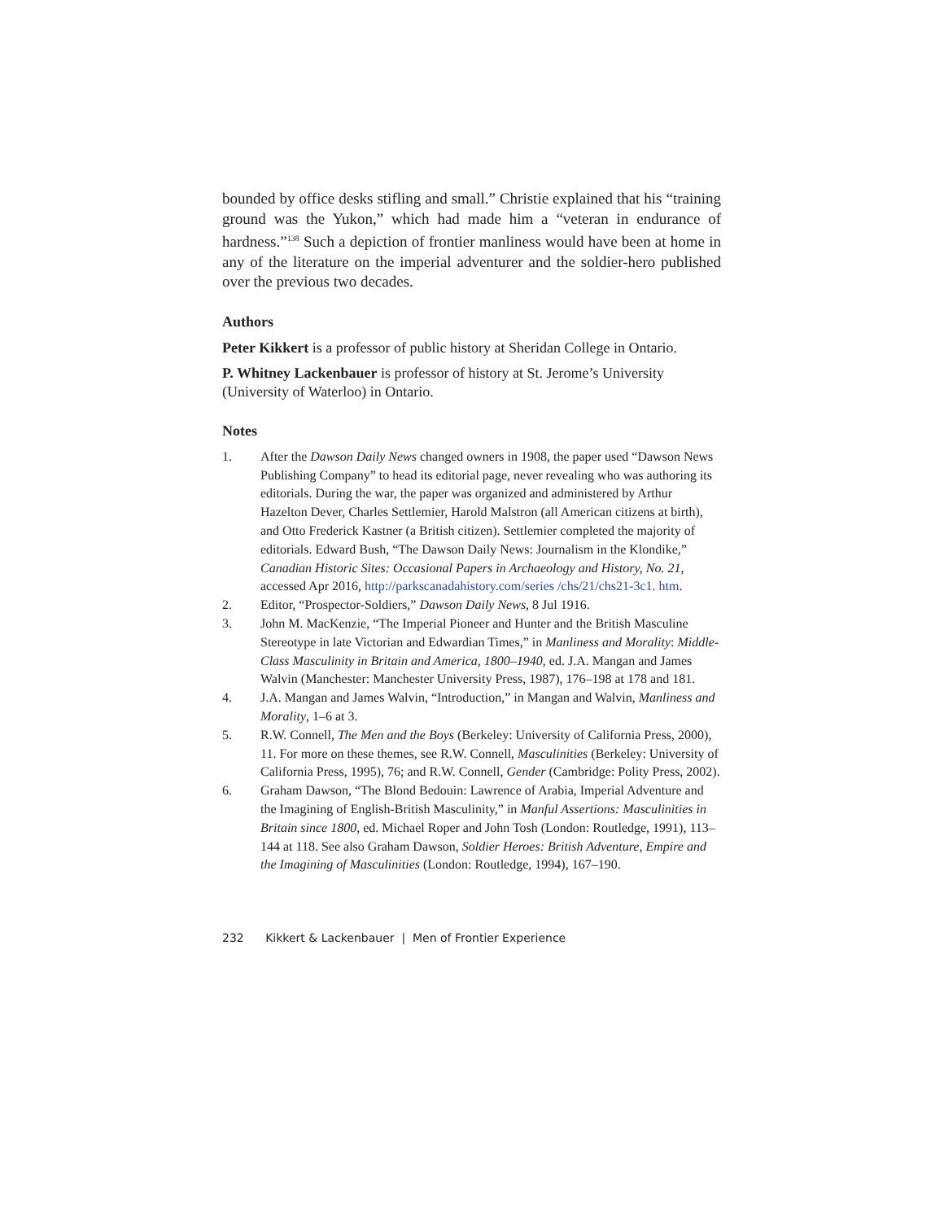bounded by office desks stifling and small.” Christie explained that his “training ground was the Yukon,” which had made him a “veteran in endurance of hardness.”<sup>138</sup> Such a depiction of frontier manliness would have been at home in any of the literature on the imperial adventurer and the soldier-hero published over the previous two decades.
Authors
Peter Kikkert is a professor of public history at Sheridan College in Ontario.
P. Whitney Lackenbauer is professor of history at St. Jerome’s University (University of Waterloo) in Ontario.
Notes
1. After the Dawson Daily News changed owners in 1908, the paper used “Dawson News Publishing Company” to head its editorial page, never revealing who was authoring its editorials. During the war, the paper was organized and administered by Arthur Hazelton Dever, Charles Settlemier, Harold Malstron (all American citizens at birth), and Otto Frederick Kastner (a British citizen). Settlemier completed the majority of editorials. Edward Bush, “The Dawson Daily News: Journalism in the Klondike,” Canadian Historic Sites: Occasional Papers in Archaeology and History, No. 21, accessed Apr 2016, http://parkscanadahistory.com/series /chs/21/chs21-3c1. htm.
2. Editor, “Prospector-Soldiers,” Dawson Daily News, 8 Jul 1916.
3. John M. MacKenzie, “The Imperial Pioneer and Hunter and the British Masculine Stereotype in late Victorian and Edwardian Times,” in Manliness and Morality: Middle-Class Masculinity in Britain and America, 1800–1940, ed. J.A. Mangan and James Walvin (Manchester: Manchester University Press, 1987), 176–198 at 178 and 181.
4. J.A. Mangan and James Walvin, “Introduction,” in Mangan and Walvin, Manliness and Morality, 1–6 at 3.
5. R.W. Connell, The Men and the Boys (Berkeley: University of California Press, 2000), 11. For more on these themes, see R.W. Connell, Masculinities (Berkeley: University of California Press, 1995), 76; and R.W. Connell, Gender (Cambridge: Polity Press, 2002).
6. Graham Dawson, “The Blond Bedouin: Lawrence of Arabia, Imperial Adventure and the Imagining of English-British Masculinity,” in Manful Assertions: Masculinities in Britain since 1800, ed. Michael Roper and John Tosh (London: Routledge, 1991), 113–144 at 118. See also Graham Dawson, Soldier Heroes: British Adventure, Empire and the Imagining of Masculinities (London: Routledge, 1994), 167–190.
232 Kikkert & Lackenbauer | Men of Frontier Experience